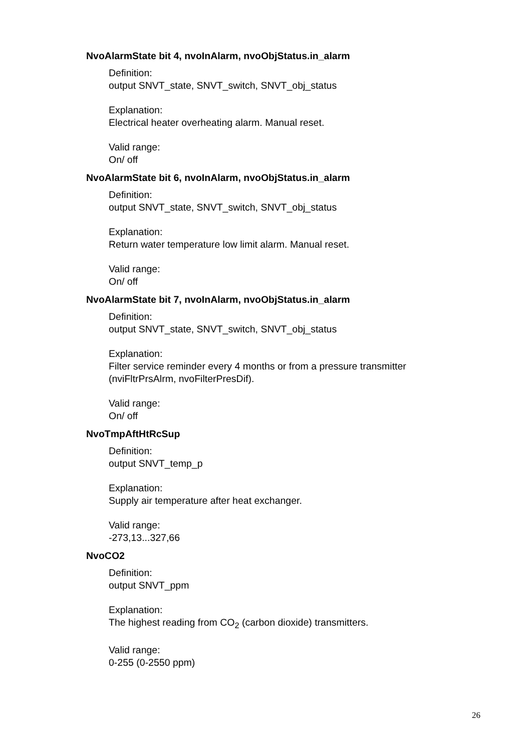NvoAlarmState bit 4, nvoInAlarm, nvoObjStatus.in_alarm
Definition:
output SNVT_state, SNVT_switch, SNVT_obj_status
Explanation:
Electrical heater overheating alarm. Manual reset.
Valid range:
On/ off
NvoAlarmState bit 6, nvoInAlarm, nvoObjStatus.in_alarm
Definition:
output SNVT_state, SNVT_switch, SNVT_obj_status
Explanation:
Return water temperature low limit alarm. Manual reset.
Valid range:
On/ off
NvoAlarmState bit 7, nvoInAlarm, nvoObjStatus.in_alarm
Definition:
output SNVT_state, SNVT_switch, SNVT_obj_status
Explanation:
Filter service reminder every 4 months or from a pressure transmitter
(nviFltrPrsAlrm, nvoFilterPresDif).
Valid range:
On/ off
NvoTmpAftHtRcSup
Definition:
output SNVT_temp_p
Explanation:
Supply air temperature after heat exchanger.
Valid range:
-273,13...327,66
NvoCO2
Definition:
output SNVT_ppm
Explanation:
The highest reading from CO<sub>2</sub> (carbon dioxide) transmitters.
Valid range:
0-255 (0-2550 ppm)
26